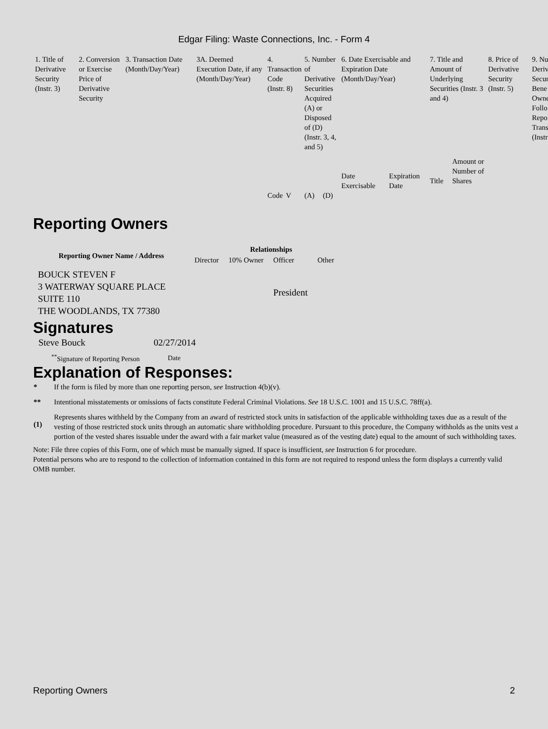Edgar Filing: Waste Connections, Inc. - Form 4
| 1. Title of Derivative Security (Instr. 3) | 2. Conversion or Exercise Price of Derivative Security | 3. Transaction Date (Month/Day/Year) | 3A. Deemed Execution Date, if any (Month/Day/Year) | 4. Transaction Code (Instr. 8) | | 5. Number of Derivative Securities Acquired (A) or Disposed of (D) (Instr. 3, 4, and 5) | | 6. Date Exercisable and Expiration Date (Month/Day/Year) | | 7. Title and Amount of Underlying Securities (Instr. 3 and 4) | | 8. Price of Derivative Security (Instr. 5) | 9. Nu Deriv Secur Bene Owne Follo Repo Trans (Instr |
| | | | | | | | | Date Exercisable | Expiration Date | Title | Amount or Number of Shares | | |
| | | | | Code | V | (A) | (D) | | | | | | |
Reporting Owners
| Reporting Owner Name / Address | Relationships | | | |
| --- | --- | --- | --- | --- |
| | Director | 10% Owner | Officer | Other |
| BOUCK STEVEN F 3 WATERWAY SQUARE PLACE SUITE 110 THE WOODLANDS, TX 77380 | | | President | |
Signatures
| Steve Bouck | 02/27/2014 |
| <sup>**</sup> Signature of Reporting Person | Date |
Explanation of Responses:
| * | If the form is filed by more than one reporting person, see Instruction 4(b)(v). |
| ** | Intentional misstatements or omissions of facts constitute Federal Criminal Violations. See 18 U.S.C. 1001 and 15 U.S.C. 78ff(a). |
| (1) | Represents shares withheld by the Company from an award of restricted stock units in satisfaction of the applicable withholding taxes due as a result of the vesting of those restricted stock units through an automatic share withholding procedure. Pursuant to this procedure, the Company withholds as the units vest a portion of the vested shares issuable under the award with a fair market value (measured as of the vesting date) equal to the amount of such withholding taxes. |
Note: File three copies of this Form, one of which must be manually signed. If space is insufficient, see Instruction 6 for procedure.
Potential persons who are to respond to the collection of information contained in this form are not required to respond unless the form displays a currently valid OMB number.
Reporting Owners 2